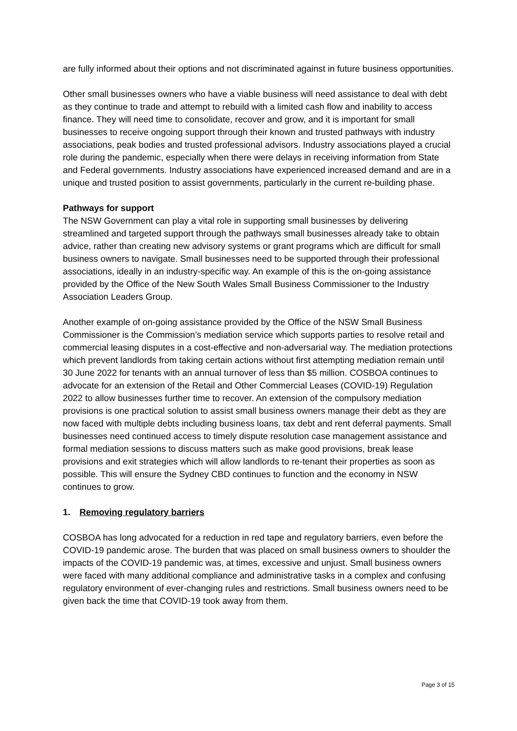are fully informed about their options and not discriminated against in future business opportunities.
Other small businesses owners who have a viable business will need assistance to deal with debt as they continue to trade and attempt to rebuild with a limited cash flow and inability to access finance. They will need time to consolidate, recover and grow, and it is important for small businesses to receive ongoing support through their known and trusted pathways with industry associations, peak bodies and trusted professional advisors. Industry associations played a crucial role during the pandemic, especially when there were delays in receiving information from State and Federal governments. Industry associations have experienced increased demand and are in a unique and trusted position to assist governments, particularly in the current re-building phase.
Pathways for support
The NSW Government can play a vital role in supporting small businesses by delivering streamlined and targeted support through the pathways small businesses already take to obtain advice, rather than creating new advisory systems or grant programs which are difficult for small business owners to navigate. Small businesses need to be supported through their professional associations, ideally in an industry-specific way. An example of this is the on-going assistance provided by the Office of the New South Wales Small Business Commissioner to the Industry Association Leaders Group.
Another example of on-going assistance provided by the Office of the NSW Small Business Commissioner is the Commission’s mediation service which supports parties to resolve retail and commercial leasing disputes in a cost-effective and non-adversarial way. The mediation protections which prevent landlords from taking certain actions without first attempting mediation remain until 30 June 2022 for tenants with an annual turnover of less than $5 million. COSBOA continues to advocate for an extension of the Retail and Other Commercial Leases (COVID-19) Regulation 2022 to allow businesses further time to recover. An extension of the compulsory mediation provisions is one practical solution to assist small business owners manage their debt as they are now faced with multiple debts including business loans, tax debt and rent deferral payments. Small businesses need continued access to timely dispute resolution case management assistance and formal mediation sessions to discuss matters such as make good provisions, break lease provisions and exit strategies which will allow landlords to re-tenant their properties as soon as possible. This will ensure the Sydney CBD continues to function and the economy in NSW continues to grow.
1. Removing regulatory barriers
COSBOA has long advocated for a reduction in red tape and regulatory barriers, even before the COVID-19 pandemic arose. The burden that was placed on small business owners to shoulder the impacts of the COVID-19 pandemic was, at times, excessive and unjust. Small business owners were faced with many additional compliance and administrative tasks in a complex and confusing regulatory environment of ever-changing rules and restrictions. Small business owners need to be given back the time that COVID-19 took away from them.
Page 3 of 15